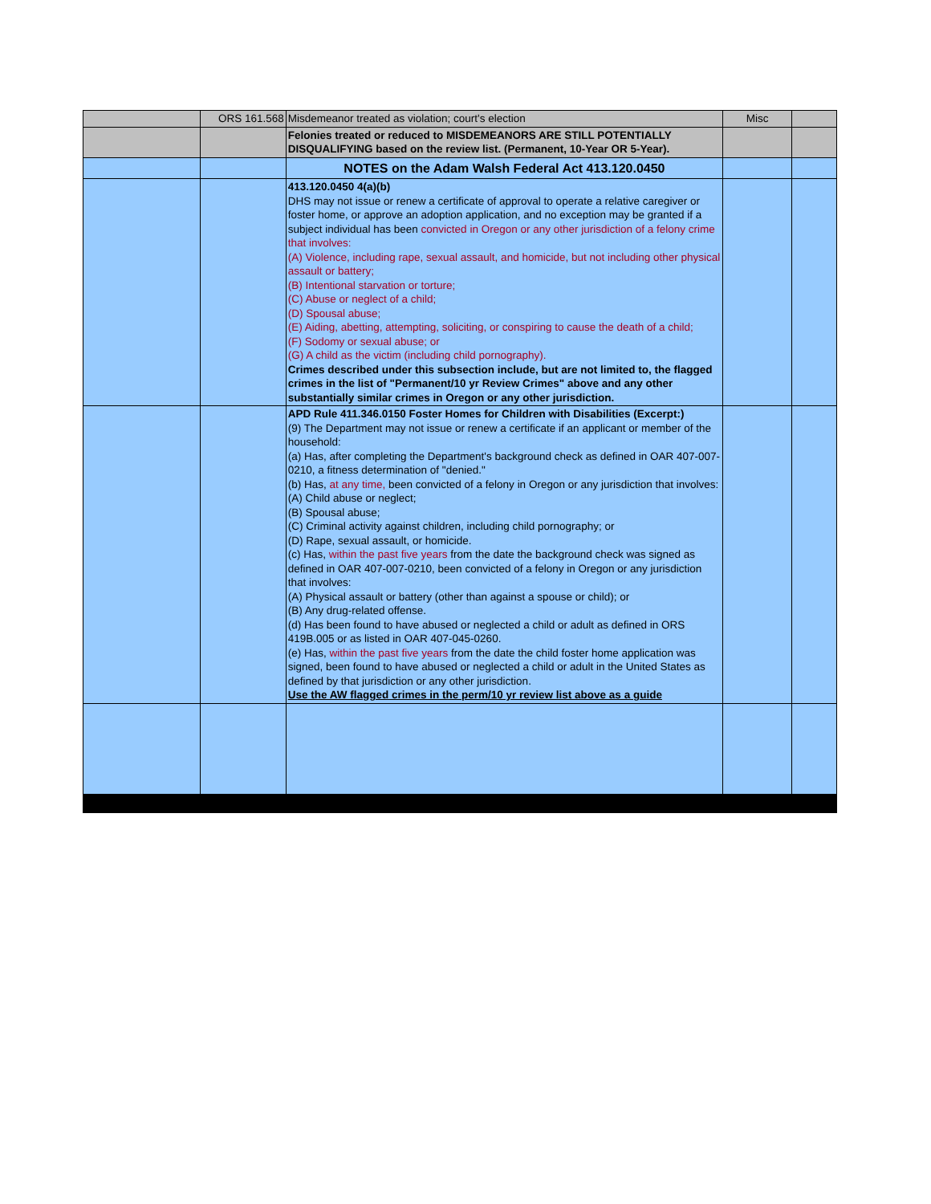| | ORS 161.568 | Misdemeanor treated as violation; court's election | Misc | |
| | | Felonies treated or reduced to MISDEMEANORS ARE STILL POTENTIALLY DISQUALIFYING based on the review list. (Permanent, 10-Year OR 5-Year). | | |
| | | NOTES on the Adam Walsh Federal Act 413.120.0450 | | |
| | | 413.120.0450 4(a)(b) DHS may not issue or renew a certificate of approval to operate a relative caregiver or foster home, or approve an adoption application, and no exception may be granted if a subject individual has been convicted in Oregon or any other jurisdiction of a felony crime that involves: (A) Violence, including rape, sexual assault, and homicide, but not including other physical assault or battery; (B) Intentional starvation or torture; (C) Abuse or neglect of a child; (D) Spousal abuse; (E) Aiding, abetting, attempting, soliciting, or conspiring to cause the death of a child; (F) Sodomy or sexual abuse; or (G) A child as the victim (including child pornography). Crimes described under this subsection include, but are not limited to, the flagged crimes in the list of "Permanent/10 yr Review Crimes" above and any other substantially similar crimes in Oregon or any other jurisdiction. | | |
| | | APD Rule 411.346.0150 Foster Homes for Children with Disabilities (Excerpt:) (9) The Department may not issue or renew a certificate if an applicant or member of the household: (a) Has, after completing the Department's background check as defined in OAR 407-007-0210, a fitness determination of "denied." (b) Has, at any time, been convicted of a felony in Oregon or any jurisdiction that involves: (A) Child abuse or neglect; (B) Spousal abuse; (C) Criminal activity against children, including child pornography; or (D) Rape, sexual assault, or homicide. (c) Has, within the past five years from the date the background check was signed as defined in OAR 407-007-0210, been convicted of a felony in Oregon or any jurisdiction that involves: (A) Physical assault or battery (other than against a spouse or child); or (B) Any drug-related offense. (d) Has been found to have abused or neglected a child or adult as defined in ORS 419B.005 or as listed in OAR 407-045-0260. (e) Has, within the past five years from the date the child foster home application was signed, been found to have abused or neglected a child or adult in the United States as defined by that jurisdiction or any other jurisdiction. Use the AW flagged crimes in the perm/10 yr review list above as a guide | | |